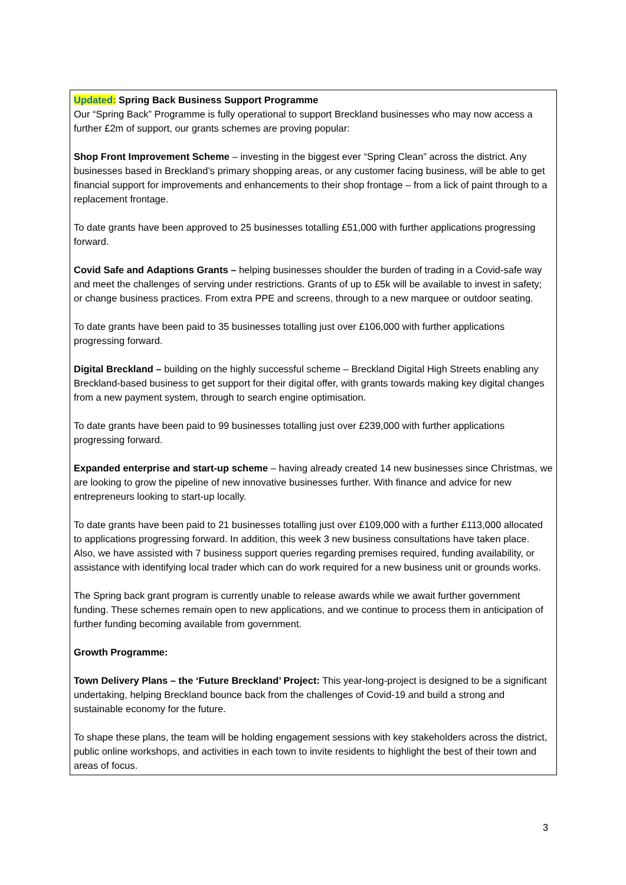Updated: Spring Back Business Support Programme
Our “Spring Back” Programme is fully operational to support Breckland businesses who may now access a further £2m of support, our grants schemes are proving popular:
Shop Front Improvement Scheme – investing in the biggest ever “Spring Clean” across the district. Any businesses based in Breckland’s primary shopping areas, or any customer facing business, will be able to get financial support for improvements and enhancements to their shop frontage – from a lick of paint through to a replacement frontage.
To date grants have been approved to 25 businesses totalling £51,000 with further applications progressing forward.
Covid Safe and Adaptions Grants – helping businesses shoulder the burden of trading in a Covid-safe way and meet the challenges of serving under restrictions. Grants of up to £5k will be available to invest in safety; or change business practices. From extra PPE and screens, through to a new marquee or outdoor seating.
To date grants have been paid to 35 businesses totalling just over £106,000 with further applications progressing forward.
Digital Breckland – building on the highly successful scheme – Breckland Digital High Streets enabling any Breckland-based business to get support for their digital offer, with grants towards making key digital changes from a new payment system, through to search engine optimisation.
To date grants have been paid to 99 businesses totalling just over £239,000 with further applications progressing forward.
Expanded enterprise and start-up scheme – having already created 14 new businesses since Christmas, we are looking to grow the pipeline of new innovative businesses further. With finance and advice for new entrepreneurs looking to start-up locally.
To date grants have been paid to 21 businesses totalling just over £109,000 with a further £113,000 allocated to applications progressing forward. In addition, this week 3 new business consultations have taken place. Also, we have assisted with 7 business support queries regarding premises required, funding availability, or assistance with identifying local trader which can do work required for a new business unit or grounds works.
The Spring back grant program is currently unable to release awards while we await further government funding. These schemes remain open to new applications, and we continue to process them in anticipation of further funding becoming available from government.
Growth Programme:
Town Delivery Plans – the ‘Future Breckland’ Project: This year-long-project is designed to be a significant undertaking, helping Breckland bounce back from the challenges of Covid-19 and build a strong and sustainable economy for the future.
To shape these plans, the team will be holding engagement sessions with key stakeholders across the district, public online workshops, and activities in each town to invite residents to highlight the best of their town and areas of focus.
3